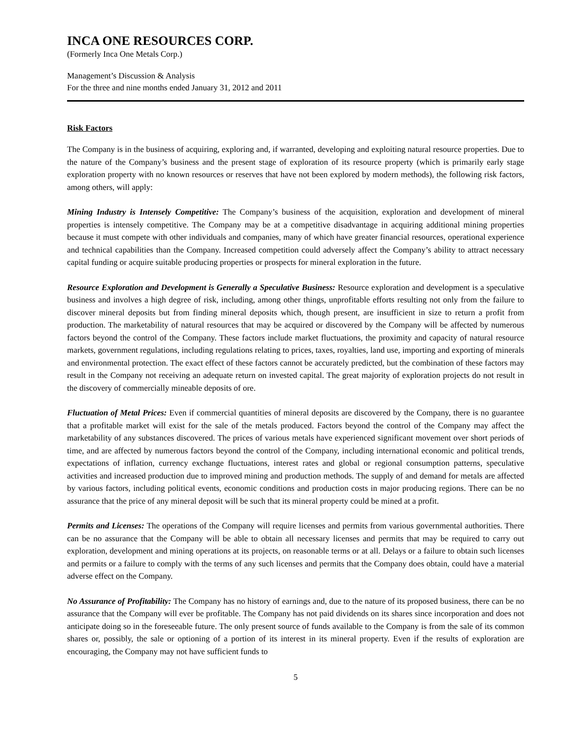INCA ONE RESOURCES CORP.
(Formerly Inca One Metals Corp.)
Management’s Discussion & Analysis
For the three and nine months ended January 31, 2012 and 2011
Risk Factors
The Company is in the business of acquiring, exploring and, if warranted, developing and exploiting natural resource properties. Due to the nature of the Company’s business and the present stage of exploration of its resource property (which is primarily early stage exploration property with no known resources or reserves that have not been explored by modern methods), the following risk factors, among others, will apply:
Mining Industry is Intensely Competitive: The Company’s business of the acquisition, exploration and development of mineral properties is intensely competitive. The Company may be at a competitive disadvantage in acquiring additional mining properties because it must compete with other individuals and companies, many of which have greater financial resources, operational experience and technical capabilities than the Company. Increased competition could adversely affect the Company’s ability to attract necessary capital funding or acquire suitable producing properties or prospects for mineral exploration in the future.
Resource Exploration and Development is Generally a Speculative Business: Resource exploration and development is a speculative business and involves a high degree of risk, including, among other things, unprofitable efforts resulting not only from the failure to discover mineral deposits but from finding mineral deposits which, though present, are insufficient in size to return a profit from production. The marketability of natural resources that may be acquired or discovered by the Company will be affected by numerous factors beyond the control of the Company. These factors include market fluctuations, the proximity and capacity of natural resource markets, government regulations, including regulations relating to prices, taxes, royalties, land use, importing and exporting of minerals and environmental protection. The exact effect of these factors cannot be accurately predicted, but the combination of these factors may result in the Company not receiving an adequate return on invested capital. The great majority of exploration projects do not result in the discovery of commercially mineable deposits of ore.
Fluctuation of Metal Prices: Even if commercial quantities of mineral deposits are discovered by the Company, there is no guarantee that a profitable market will exist for the sale of the metals produced. Factors beyond the control of the Company may affect the marketability of any substances discovered. The prices of various metals have experienced significant movement over short periods of time, and are affected by numerous factors beyond the control of the Company, including international economic and political trends, expectations of inflation, currency exchange fluctuations, interest rates and global or regional consumption patterns, speculative activities and increased production due to improved mining and production methods. The supply of and demand for metals are affected by various factors, including political events, economic conditions and production costs in major producing regions. There can be no assurance that the price of any mineral deposit will be such that its mineral property could be mined at a profit.
Permits and Licenses: The operations of the Company will require licenses and permits from various governmental authorities. There can be no assurance that the Company will be able to obtain all necessary licenses and permits that may be required to carry out exploration, development and mining operations at its projects, on reasonable terms or at all. Delays or a failure to obtain such licenses and permits or a failure to comply with the terms of any such licenses and permits that the Company does obtain, could have a material adverse effect on the Company.
No Assurance of Profitability: The Company has no history of earnings and, due to the nature of its proposed business, there can be no assurance that the Company will ever be profitable. The Company has not paid dividends on its shares since incorporation and does not anticipate doing so in the foreseeable future. The only present source of funds available to the Company is from the sale of its common shares or, possibly, the sale or optioning of a portion of its interest in its mineral property. Even if the results of exploration are encouraging, the Company may not have sufficient funds to
5